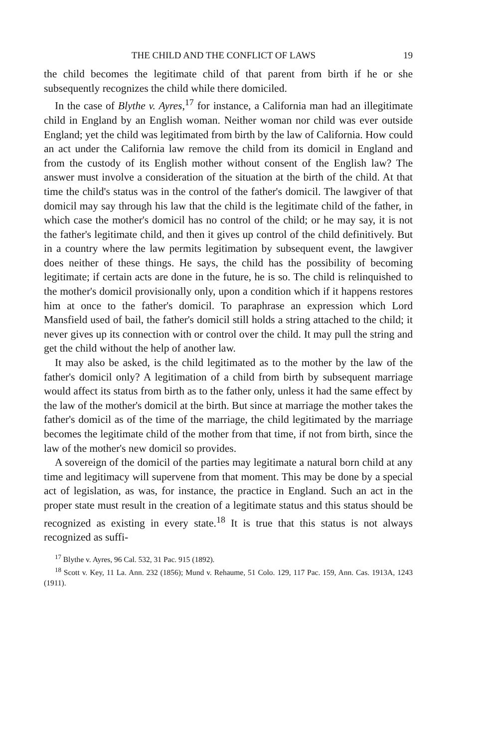THE CHILD AND THE CONFLICT OF LAWS 19
the child becomes the legitimate child of that parent from birth if he or she subsequently recognizes the child while there domiciled.
In the case of Blythe v. Ayres,<sup>17</sup> for instance, a California man had an illegitimate child in England by an English woman. Neither woman nor child was ever outside England; yet the child was legitimated from birth by the law of California. How could an act under the California law remove the child from its domicil in England and from the custody of its English mother without consent of the English law? The answer must involve a consideration of the situation at the birth of the child. At that time the child's status was in the control of the father's domicil. The lawgiver of that domicil may say through his law that the child is the legitimate child of the father, in which case the mother's domicil has no control of the child; or he may say, it is not the father's legitimate child, and then it gives up control of the child definitively. But in a country where the law permits legitimation by subsequent event, the lawgiver does neither of these things. He says, the child has the possibility of becoming legitimate; if certain acts are done in the future, he is so. The child is relinquished to the mother's domicil provisionally only, upon a condition which if it happens restores him at once to the father's domicil. To paraphrase an expression which Lord Mansfield used of bail, the father's domicil still holds a string attached to the child; it never gives up its connection with or control over the child. It may pull the string and get the child without the help of another law.
It may also be asked, is the child legitimated as to the mother by the law of the father's domicil only? A legitimation of a child from birth by subsequent marriage would affect its status from birth as to the father only, unless it had the same effect by the law of the mother's domicil at the birth. But since at marriage the mother takes the father's domicil as of the time of the marriage, the child legitimated by the marriage becomes the legitimate child of the mother from that time, if not from birth, since the law of the mother's new domicil so provides.
A sovereign of the domicil of the parties may legitimate a natural born child at any time and legitimacy will supervene from that moment. This may be done by a special act of legislation, as was, for instance, the practice in England. Such an act in the proper state must result in the creation of a legitimate status and this status should be recognized as existing in every state.<sup>18</sup> It is true that this status is not always recognized as suffi-
<sup>17</sup> Blythe v. Ayres, 96 Cal. 532, 31 Pac. 915 (1892).
<sup>18</sup> Scott v. Key, 11 La. Ann. 232 (1856); Mund v. Rehaume, 51 Colo. 129, 117 Pac. 159, Ann. Cas. 1913A, 1243 (1911).